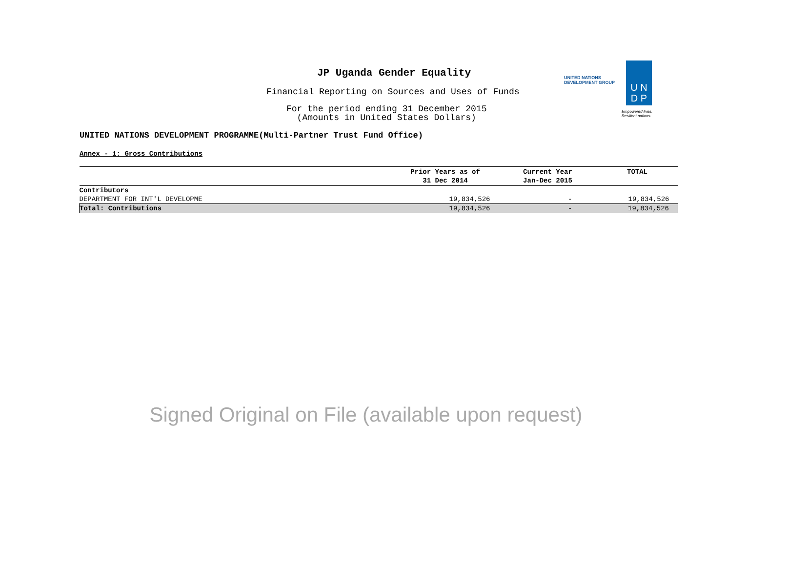JP Uganda Gender Equality
Financial Reporting on Sources and Uses of Funds
For the period ending 31 December 2015
(Amounts in United States Dollars)
UNITED NATIONS
DEVELOPMENT GROUP
U N
D P
Empowered lives.
Resilient nations.
UNITED NATIONS DEVELOPMENT PROGRAMME(Multi-Partner Trust Fund Office)
Annex - 1: Gross Contributions
| | Prior Years as of 31 Dec 2014 | Current Year Jan-Dec 2015 | TOTAL |
| --- | --- | --- | --- |
| Contributors | | | |
| DEPARTMENT FOR INT'L DEVELOPME | 19,834,526 | - | 19,834,526 |
| Total: Contributions | 19,834,526 | - | 19,834,526 |
Signed Original on File (available upon request)